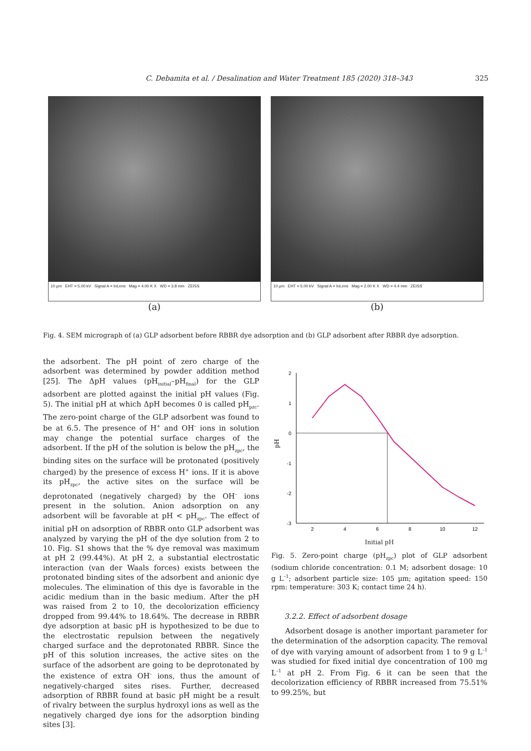325
C. Debamita et al. / Desalination and Water Treatment 185 (2020) 318–343
10 µm EHT = 5.00 kV Signal A = InLens Mag = 4.00 K X WD = 3.8 mm ZEISS
(a)
10 µm EHT = 5.00 kV Signal A = InLens Mag = 2.00 K X WD = 4.4 mm ZEISS
(b)
Fig. 4. SEM micrograph of (a) GLP adsorbent before RBBR dye adsorption and (b) GLP adsorbent after RBBR dye adsorption.
the adsorbent. The pH point of zero charge of the adsorbent was determined by powder addition method [25]. The ΔpH values (pH<sub>initial</sub>–pH<sub>final</sub>) for the GLP adsorbent are plotted against the initial pH values (Fig. 5). The initial pH at which ΔpH becomes 0 is called pH<sub>pzc</sub>. The zero-point charge of the GLP adsorbent was found to be at 6.5. The presence of H<sup>+</sup> and OH<sup>–</sup> ions in solution may change the potential surface charges of the adsorbent. If the pH of the solution is below the pH<sub>zpc</sub>, the binding sites on the surface will be protonated (positively charged) by the presence of excess H<sup>+</sup> ions. If it is above its pH<sub>zpc</sub>, the active sites on the surface will be deprotonated (negatively charged) by the OH<sup>–</sup> ions present in the solution. Anion adsorption on any adsorbent will be favorable at pH < pH<sub>zpc</sub>. The effect of initial pH on adsorption of RBBR onto GLP adsorbent was analyzed by varying the pH of the dye solution from 2 to 10. Fig. S1 shows that the % dye removal was maximum at pH 2 (99.44%). At pH 2, a substantial electrostatic interaction (van der Waals forces) exists between the protonated binding sites of the adsorbent and anionic dye molecules. The elimination of this dye is favorable in the acidic medium than in the basic medium. After the pH was raised from 2 to 10, the decolorization efficiency dropped from 99.44% to 18.64%. The decrease in RBBR dye adsorption at basic pH is hypothesized to be due to the electrostatic repulsion between the negatively charged surface and the deprotonated RBBR. Since the pH of this solution increases, the active sites on the surface of the adsorbent are going to be deprotonated by the existence of extra OH<sup>–</sup> ions, thus the amount of negatively-charged sites rises. Further, decreased adsorption of RBBR found at basic pH might be a result of rivalry between the surplus hydroxyl ions as well as the negatively charged dye ions for the adsorption binding sites [3].
2
1
0
-1
-2
-3
2
4
6
8
10
12
pH
Initial pH
Fig. 5. Zero-point charge (pH<sub>zpc</sub>) plot of GLP adsorbent (sodium chloride concentration: 0.1 M; adsorbent dosage: 10 g L<sup>–1</sup>; adsorbent particle size: 105 µm; agitation speed: 150 rpm: temperature: 303 K; contact time 24 h).
3.2.2. Effect of adsorbent dosage
Adsorbent dosage is another important parameter for the determination of the adsorption capacity. The removal of dye with varying amount of adsorbent from 1 to 9 g L<sup>–1</sup> was studied for fixed initial dye concentration of 100 mg L<sup>–1</sup> at pH 2. From Fig. 6 it can be seen that the decolorization efficiency of RBBR increased from 75.51% to 99.25%, but